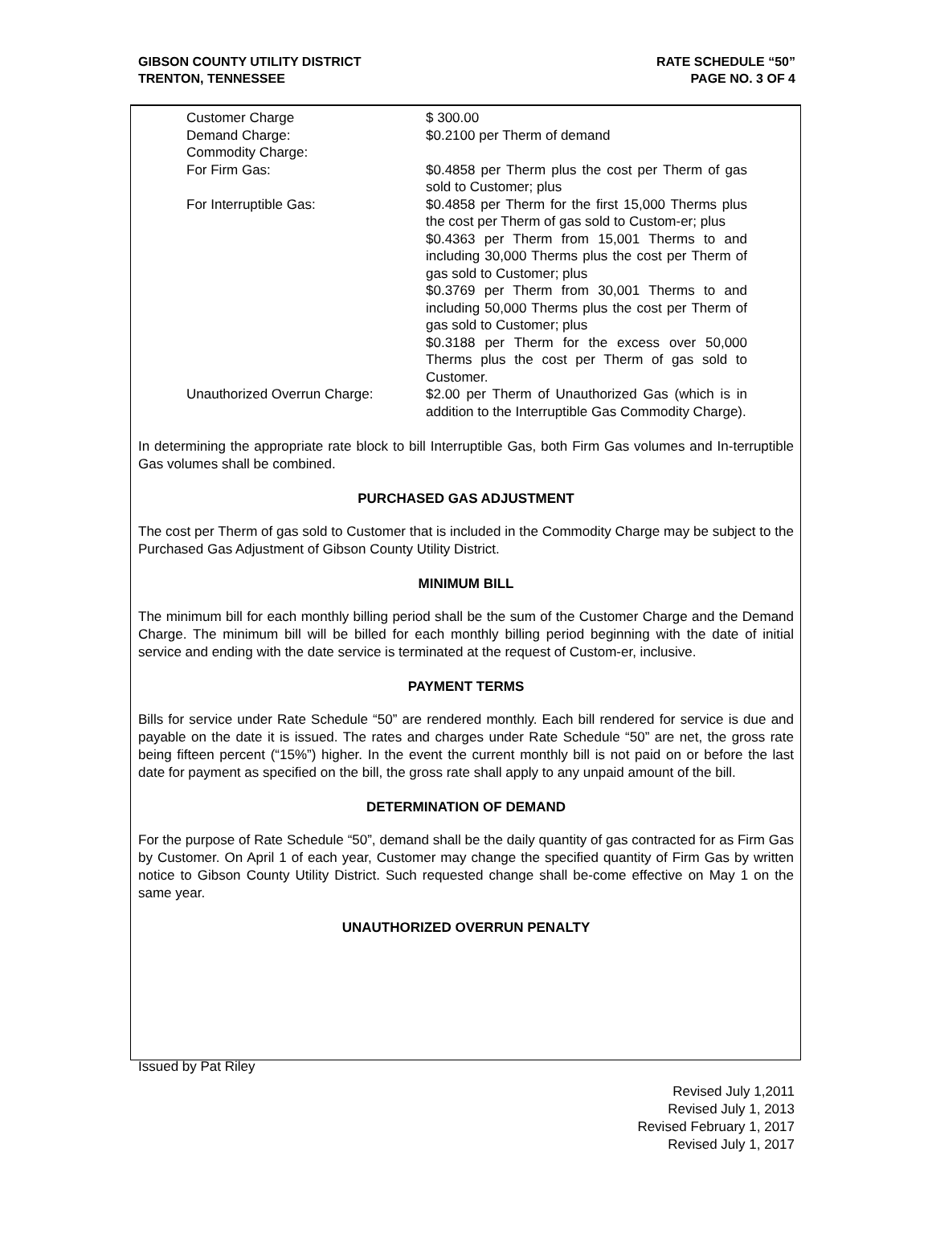GIBSON COUNTY UTILITY DISTRICT
TRENTON, TENNESSEE
RATE SCHEDULE “50”
PAGE NO. 3 OF 4
| Customer Charge | $ 300.00 |
| Demand Charge: | $0.2100 per Therm of demand |
| Commodity Charge: | |
| For Firm Gas: | $0.4858 per Therm plus the cost per Therm of gas sold to Customer; plus |
| For Interruptible Gas: | $0.4858 per Therm for the first 15,000 Therms plus the cost per Therm of gas sold to Custom-er; plus $0.4363 per Therm from 15,001 Therms to and including 30,000 Therms plus the cost per Therm of gas sold to Customer; plus $0.3769 per Therm from 30,001 Therms to and including 50,000 Therms plus the cost per Therm of gas sold to Customer; plus $0.3188 per Therm for the excess over 50,000 Therms plus the cost per Therm of gas sold to Customer. |
| Unauthorized Overrun Charge: | $2.00 per Therm of Unauthorized Gas (which is in addition to the Interruptible Gas Commodity Charge). |
In determining the appropriate rate block to bill Interruptible Gas, both Firm Gas volumes and In-terruptible Gas volumes shall be combined.
PURCHASED GAS ADJUSTMENT
The cost per Therm of gas sold to Customer that is included in the Commodity Charge may be subject to the Purchased Gas Adjustment of Gibson County Utility District.
MINIMUM BILL
The minimum bill for each monthly billing period shall be the sum of the Customer Charge and the Demand Charge. The minimum bill will be billed for each monthly billing period beginning with the date of initial service and ending with the date service is terminated at the request of Custom-er, inclusive.
PAYMENT TERMS
Bills for service under Rate Schedule “50” are rendered monthly. Each bill rendered for service is due and payable on the date it is issued. The rates and charges under Rate Schedule “50” are net, the gross rate being fifteen percent (“15%”) higher. In the event the current monthly bill is not paid on or before the last date for payment as specified on the bill, the gross rate shall apply to any unpaid amount of the bill.
DETERMINATION OF DEMAND
For the purpose of Rate Schedule “50”, demand shall be the daily quantity of gas contracted for as Firm Gas by Customer. On April 1 of each year, Customer may change the specified quantity of Firm Gas by written notice to Gibson County Utility District. Such requested change shall be-come effective on May 1 on the same year.
UNAUTHORIZED OVERRUN PENALTY
Issued by Pat Riley
Revised July 1,2011
Revised July 1, 2013
Revised February 1, 2017
Revised July 1, 2017